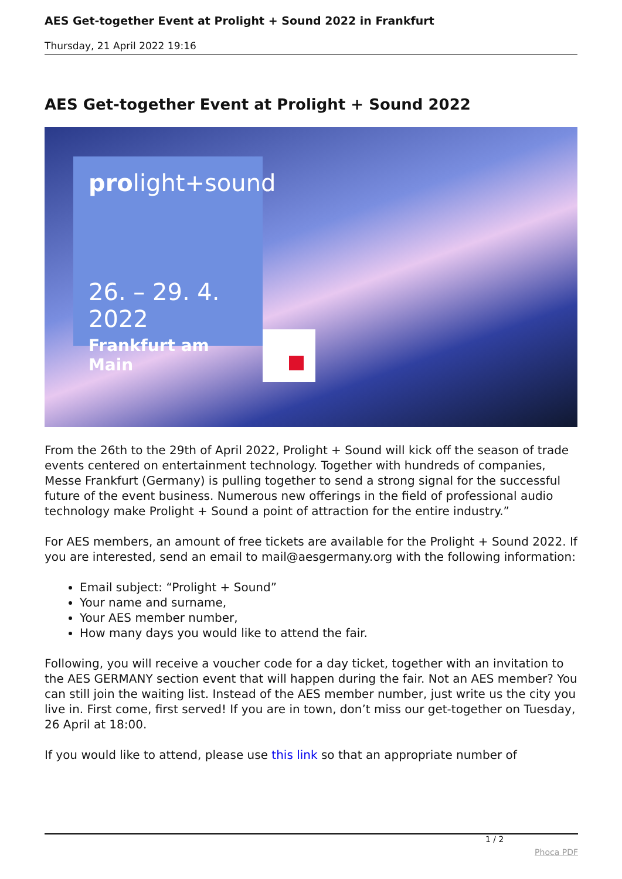AES Get-together Event at Prolight + Sound 2022 in Frankfurt
Thursday, 21 April 2022 19:16
AES Get-together Event at Prolight + Sound 2022
prolight+sound
26. – 29. 4. 2022
Frankfurt am Main
From the 26th to the 29th of April 2022, Prolight + Sound will kick off the season of trade events centered on entertainment technology. Together with hundreds of companies, Messe Frankfurt (Germany) is pulling together to send a strong signal for the successful future of the event business. Numerous new offerings in the field of professional audio technology make Prolight + Sound a point of attraction for the entire industry.”
For AES members, an amount of free tickets are available for the Prolight + Sound 2022. If you are interested, send an email to mail@aesgermany.org with the following information:
Email subject: “Prolight + Sound”
Your name and surname,
Your AES member number,
How many days you would like to attend the fair.
Following, you will receive a voucher code for a day ticket, together with an invitation to the AES GERMANY section event that will happen during the fair. Not an AES member? You can still join the waiting list. Instead of the AES member number, just write us the city you live in. First come, first served! If you are in town, don’t miss our get-together on Tuesday, 26 April at 18:00.
If you would like to attend, please use this link so that an appropriate number of
1 / 2
Phoca PDF